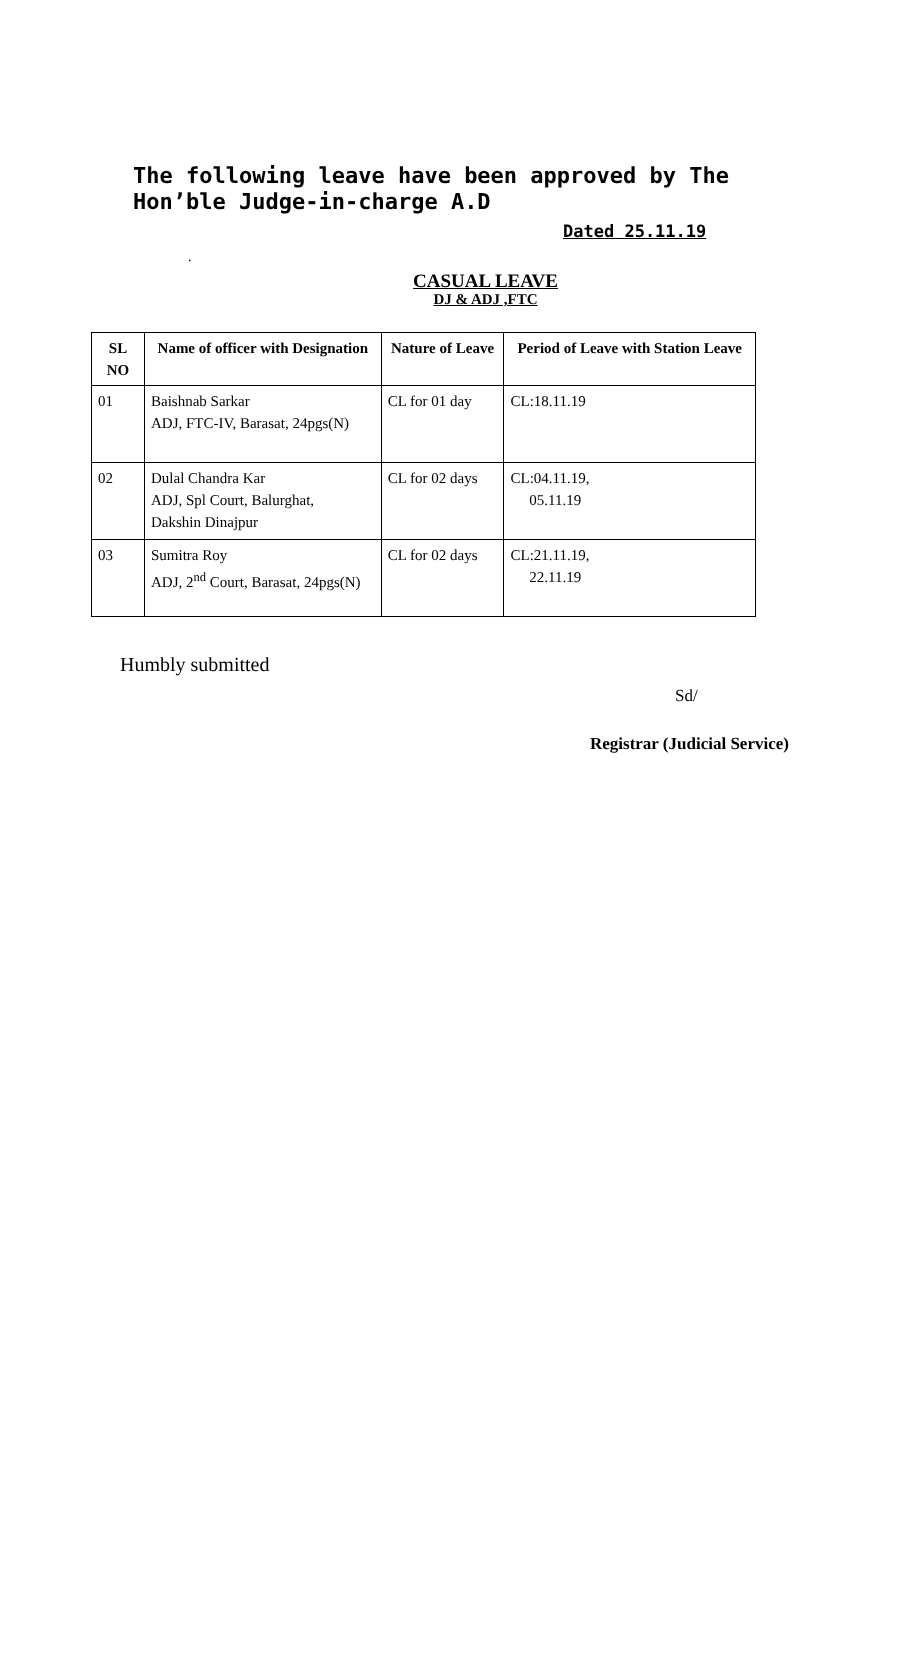The following leave have been approved by The Hon’ble Judge-in-charge A.D
Dated 25.11.19
.
CASUAL LEAVE
DJ & ADJ ,FTC
| SL NO | Name of officer with Designation | Nature of Leave | Period of Leave with Station Leave |
| --- | --- | --- | --- |
| 01 | Baishnab Sarkar ADJ, FTC-IV, Barasat, 24pgs(N) | CL for 01 day | CL:18.11.19 |
| 02 | Dulal Chandra Kar ADJ, Spl Court, Balurghat, Dakshin Dinajpur | CL for 02 days | CL:04.11.19, 05.11.19 |
| 03 | Sumitra Roy ADJ, 2<sup>nd</sup> Court, Barasat, 24pgs(N) | CL for 02 days | CL:21.11.19, 22.11.19 |
Humbly submitted
Sd/
Registrar (Judicial Service)